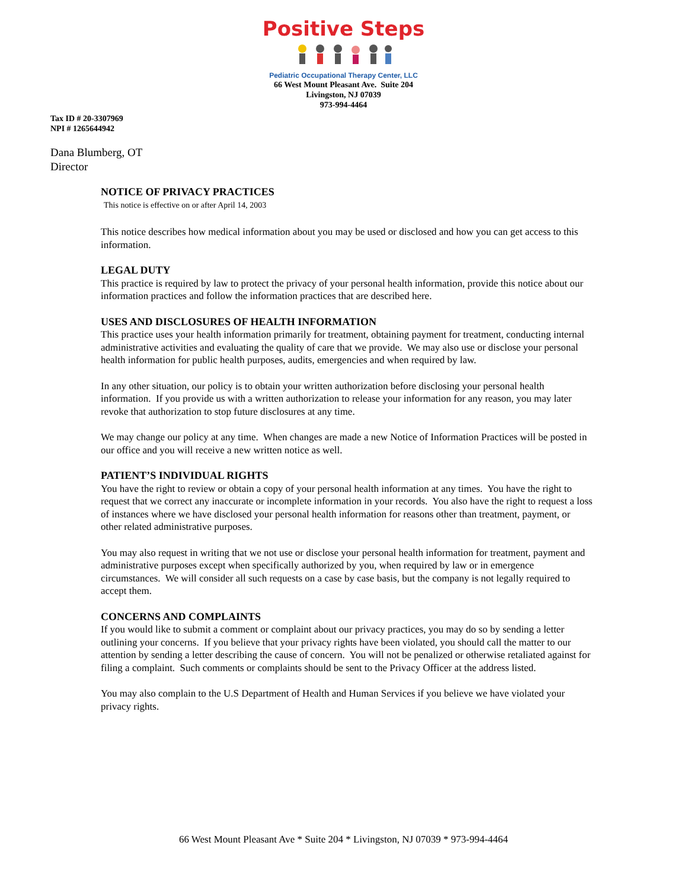Positive Steps
Pediatric Occupational Therapy Center, LLC
66 West Mount Pleasant Ave. Suite 204
Livingston, NJ 07039
973-994-4464
Tax ID # 20-3307969
NPI # 1265644942
Dana Blumberg, OT
Director
NOTICE OF PRIVACY PRACTICES
This notice is effective on or after April 14, 2003
This notice describes how medical information about you may be used or disclosed and how you can get access to this information.
LEGAL DUTY
This practice is required by law to protect the privacy of your personal health information, provide this notice about our information practices and follow the information practices that are described here.
USES AND DISCLOSURES OF HEALTH INFORMATION
This practice uses your health information primarily for treatment, obtaining payment for treatment, conducting internal administrative activities and evaluating the quality of care that we provide. We may also use or disclose your personal health information for public health purposes, audits, emergencies and when required by law.
In any other situation, our policy is to obtain your written authorization before disclosing your personal health information. If you provide us with a written authorization to release your information for any reason, you may later revoke that authorization to stop future disclosures at any time.
We may change our policy at any time. When changes are made a new Notice of Information Practices will be posted in our office and you will receive a new written notice as well.
PATIENT’S INDIVIDUAL RIGHTS
You have the right to review or obtain a copy of your personal health information at any times. You have the right to request that we correct any inaccurate or incomplete information in your records. You also have the right to request a loss of instances where we have disclosed your personal health information for reasons other than treatment, payment, or other related administrative purposes.
You may also request in writing that we not use or disclose your personal health information for treatment, payment and administrative purposes except when specifically authorized by you, when required by law or in emergence circumstances. We will consider all such requests on a case by case basis, but the company is not legally required to accept them.
CONCERNS AND COMPLAINTS
If you would like to submit a comment or complaint about our privacy practices, you may do so by sending a letter outlining your concerns. If you believe that your privacy rights have been violated, you should call the matter to our attention by sending a letter describing the cause of concern. You will not be penalized or otherwise retaliated against for filing a complaint. Such comments or complaints should be sent to the Privacy Officer at the address listed.
You may also complain to the U.S Department of Health and Human Services if you believe we have violated your privacy rights.
66 West Mount Pleasant Ave * Suite 204 * Livingston, NJ 07039 * 973-994-4464